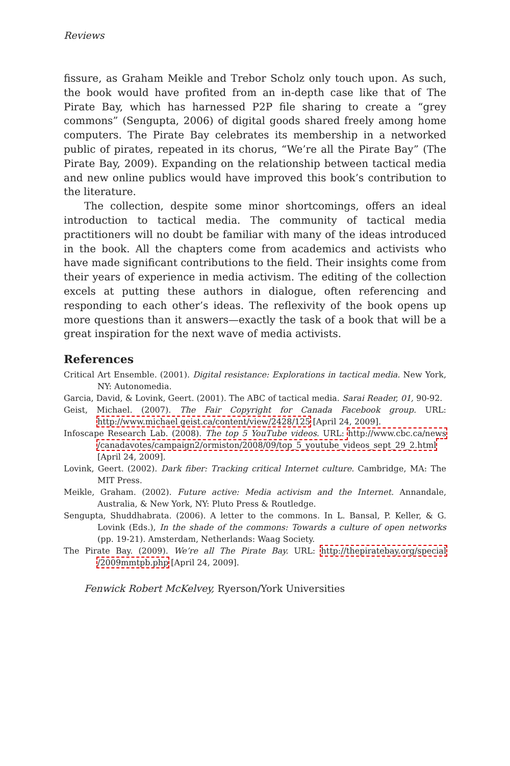Reviews
fissure, as Graham Meikle and Trebor Scholz only touch upon. As such, the book would have profited from an in-depth case like that of The Pirate Bay, which has harnessed P2P file sharing to create a “grey commons” (Sengupta, 2006) of digital goods shared freely among home computers. The Pirate Bay celebrates its membership in a networked public of pirates, repeated in its chorus, “We’re all the Pirate Bay” (The Pirate Bay, 2009). Expanding on the relationship between tactical media and new online publics would have improved this book’s contribution to the literature.
The collection, despite some minor shortcomings, offers an ideal introduction to tactical media. The community of tactical media practitioners will no doubt be familiar with many of the ideas introduced in the book. All the chapters come from academics and activists who have made significant contributions to the field. Their insights come from their years of experience in media activism. The editing of the collection excels at putting these authors in dialogue, often referencing and responding to each other’s ideas. The reflexivity of the book opens up more questions than it answers—exactly the task of a book that will be a great inspiration for the next wave of media activists.
References
Critical Art Ensemble. (2001). Digital resistance: Explorations in tactical media. New York, NY: Autonomedia.
Garcia, David, & Lovink, Geert. (2001). The ABC of tactical media. Sarai Reader, 01, 90-92.
Geist, Michael. (2007). The Fair Copyright for Canada Facebook group. URL: http://www.michael geist.ca/content/view/2428/125 [April 24, 2009].
Infoscape Research Lab. (2008). The top 5 YouTube videos. URL: http://www.cbc.ca/news /canadavotes/campaign2/ormiston/2008/09/top_5_youtube_videos_sept_29_2.html [April 24, 2009].
Lovink, Geert. (2002). Dark fiber: Tracking critical Internet culture. Cambridge, MA: The MIT Press.
Meikle, Graham. (2002). Future active: Media activism and the Internet. Annandale, Australia, & New York, NY: Pluto Press & Routledge.
Sengupta, Shuddhabrata. (2006). A letter to the commons. In L. Bansal, P. Keller, & G. Lovink (Eds.), In the shade of the commons: Towards a culture of open networks (pp. 19-21). Amsterdam, Netherlands: Waag Society.
The Pirate Bay. (2009). We’re all The Pirate Bay. URL: http://thepiratebay.org/special /2009mmtpb.php [April 24, 2009].
Fenwick Robert McKelvey, Ryerson/York Universities